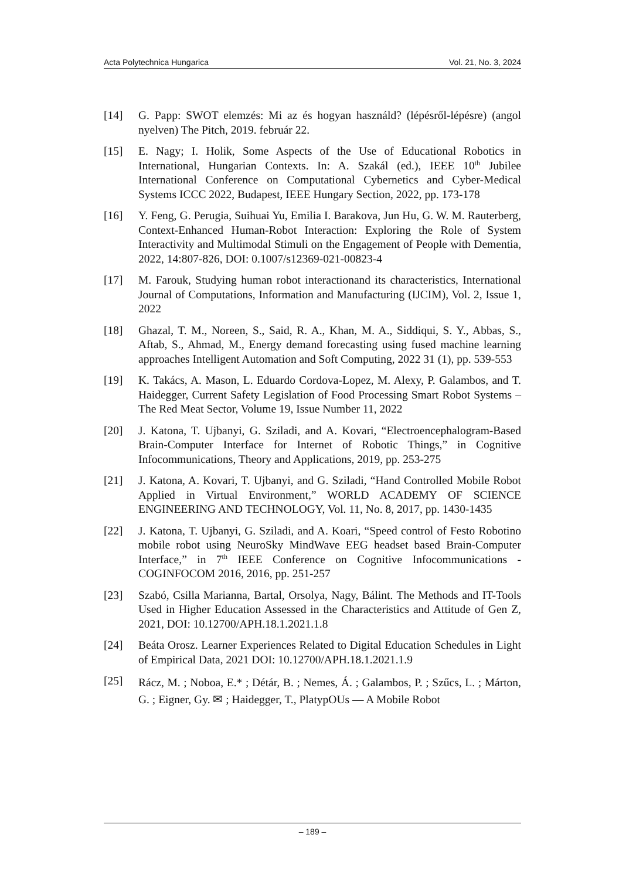Acta Polytechnica Hungarica Vol. 21, No. 3, 2024
[14] G. Papp: SWOT elemzés: Mi az és hogyan használd? (lépésről-lépésre) (angol nyelven) The Pitch, 2019. február 22.
[15] E. Nagy; I. Holik, Some Aspects of the Use of Educational Robotics in International, Hungarian Contexts. In: A. Szakál (ed.), IEEE 10<sup>th</sup> Jubilee International Conference on Computational Cybernetics and Cyber-Medical Systems ICCC 2022, Budapest, IEEE Hungary Section, 2022, pp. 173-178
[16] Y. Feng, G. Perugia, Suihuai Yu, Emilia I. Barakova, Jun Hu, G. W. M. Rauterberg, Context-Enhanced Human-Robot Interaction: Exploring the Role of System Interactivity and Multimodal Stimuli on the Engagement of People with Dementia, 2022, 14:807-826, DOI: 0.1007/s12369-021-00823-4
[17] M. Farouk, Studying human robot interactionand its characteristics, International Journal of Computations, Information and Manufacturing (IJCIM), Vol. 2, Issue 1, 2022
[18] Ghazal, T. M., Noreen, S., Said, R. A., Khan, M. A., Siddiqui, S. Y., Abbas, S., Aftab, S., Ahmad, M., Energy demand forecasting using fused machine learning approaches Intelligent Automation and Soft Computing, 2022 31 (1), pp. 539-553
[19] K. Takács, A. Mason, L. Eduardo Cordova-Lopez, M. Alexy, P. Galambos, and T. Haidegger, Current Safety Legislation of Food Processing Smart Robot Systems – The Red Meat Sector, Volume 19, Issue Number 11, 2022
[20] J. Katona, T. Ujbanyi, G. Sziladi, and A. Kovari, “Electroencephalogram-Based Brain-Computer Interface for Internet of Robotic Things,” in Cognitive Infocommunications, Theory and Applications, 2019, pp. 253-275
[21] J. Katona, A. Kovari, T. Ujbanyi, and G. Sziladi, “Hand Controlled Mobile Robot Applied in Virtual Environment,” WORLD ACADEMY OF SCIENCE ENGINEERING AND TECHNOLOGY, Vol. 11, No. 8, 2017, pp. 1430-1435
[22] J. Katona, T. Ujbanyi, G. Sziladi, and A. Koari, “Speed control of Festo Robotino mobile robot using NeuroSky MindWave EEG headset based Brain-Computer Interface,” in 7<sup>th</sup> IEEE Conference on Cognitive Infocommunications - COGINFOCOM 2016, 2016, pp. 251-257
[23] Szabó, Csilla Marianna, Bartal, Orsolya, Nagy, Bálint. The Methods and IT-Tools Used in Higher Education Assessed in the Characteristics and Attitude of Gen Z, 2021, DOI: 10.12700/APH.18.1.2021.1.8
[24] Beáta Orosz. Learner Experiences Related to Digital Education Schedules in Light of Empirical Data, 2021 DOI: 10.12700/APH.18.1.2021.1.9
[25]
Rácz, M. ; Noboa, E.* ; Détár, B. ; Nemes, Á. ; Galambos, P. ; Szűcs, L. ; Márton, G. ; Eigner, Gy. ✉ ; Haidegger, T., PlatypOUs — A Mobile Robot
– 189 –